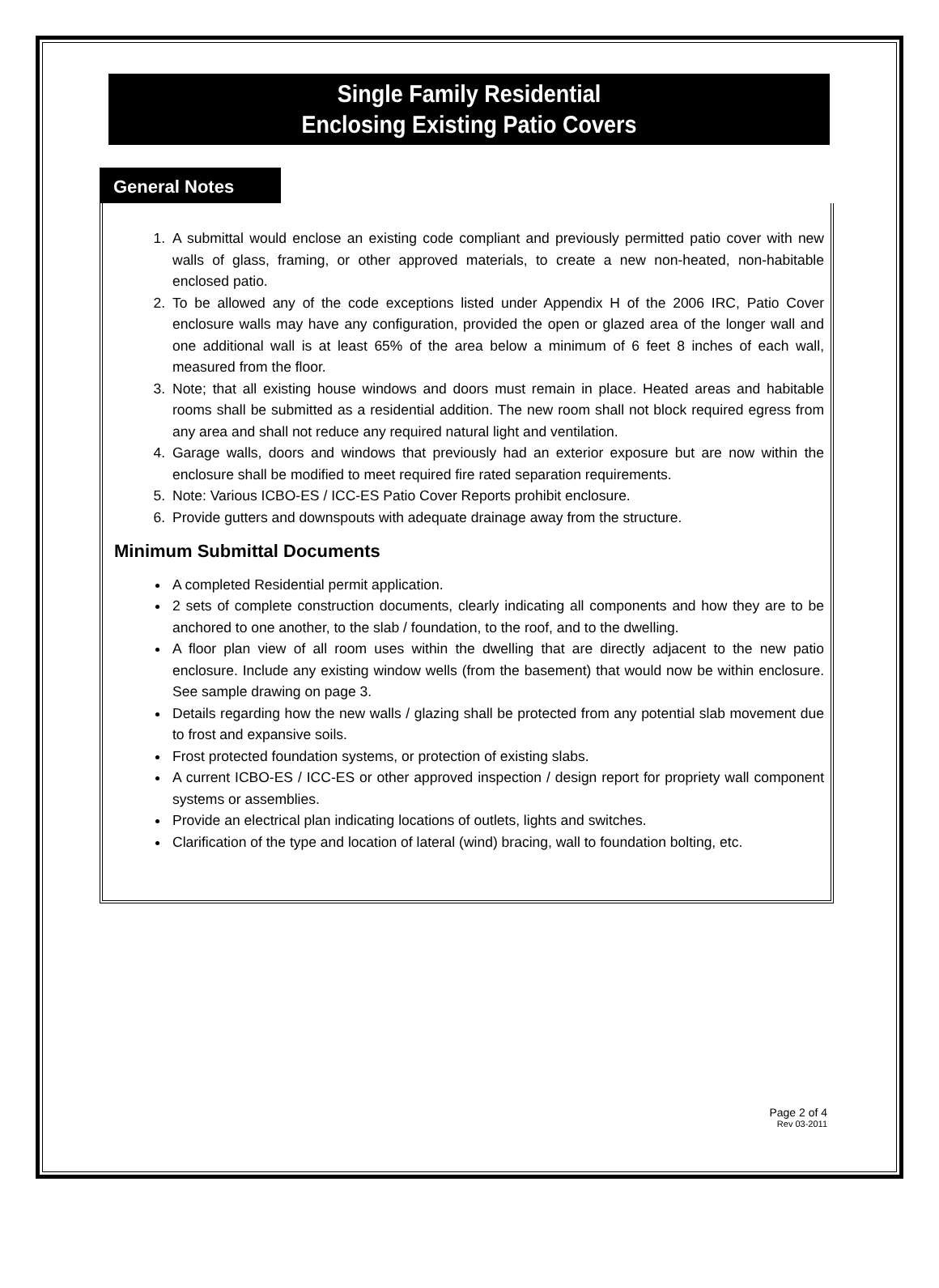Single Family Residential
Enclosing Existing Patio Covers
General Notes
1. A submittal would enclose an existing code compliant and previously permitted patio cover with new walls of glass, framing, or other approved materials, to create a new non-heated, non-habitable enclosed patio.
2. To be allowed any of the code exceptions listed under Appendix H of the 2006 IRC, Patio Cover enclosure walls may have any configuration, provided the open or glazed area of the longer wall and one additional wall is at least 65% of the area below a minimum of 6 feet 8 inches of each wall, measured from the floor.
3. Note; that all existing house windows and doors must remain in place. Heated areas and habitable rooms shall be submitted as a residential addition. The new room shall not block required egress from any area and shall not reduce any required natural light and ventilation.
4. Garage walls, doors and windows that previously had an exterior exposure but are now within the enclosure shall be modified to meet required fire rated separation requirements.
5. Note: Various ICBO-ES / ICC-ES Patio Cover Reports prohibit enclosure.
6. Provide gutters and downspouts with adequate drainage away from the structure.
Minimum Submittal Documents
A completed Residential permit application.
2 sets of complete construction documents, clearly indicating all components and how they are to be anchored to one another, to the slab / foundation, to the roof, and to the dwelling.
A floor plan view of all room uses within the dwelling that are directly adjacent to the new patio enclosure. Include any existing window wells (from the basement) that would now be within enclosure. See sample drawing on page 3.
Details regarding how the new walls / glazing shall be protected from any potential slab movement due to frost and expansive soils.
Frost protected foundation systems, or protection of existing slabs.
A current ICBO-ES / ICC-ES or other approved inspection / design report for propriety wall component systems or assemblies.
Provide an electrical plan indicating locations of outlets, lights and switches.
Clarification of the type and location of lateral (wind) bracing, wall to foundation bolting, etc.
Page 2 of 4
Rev 03-2011